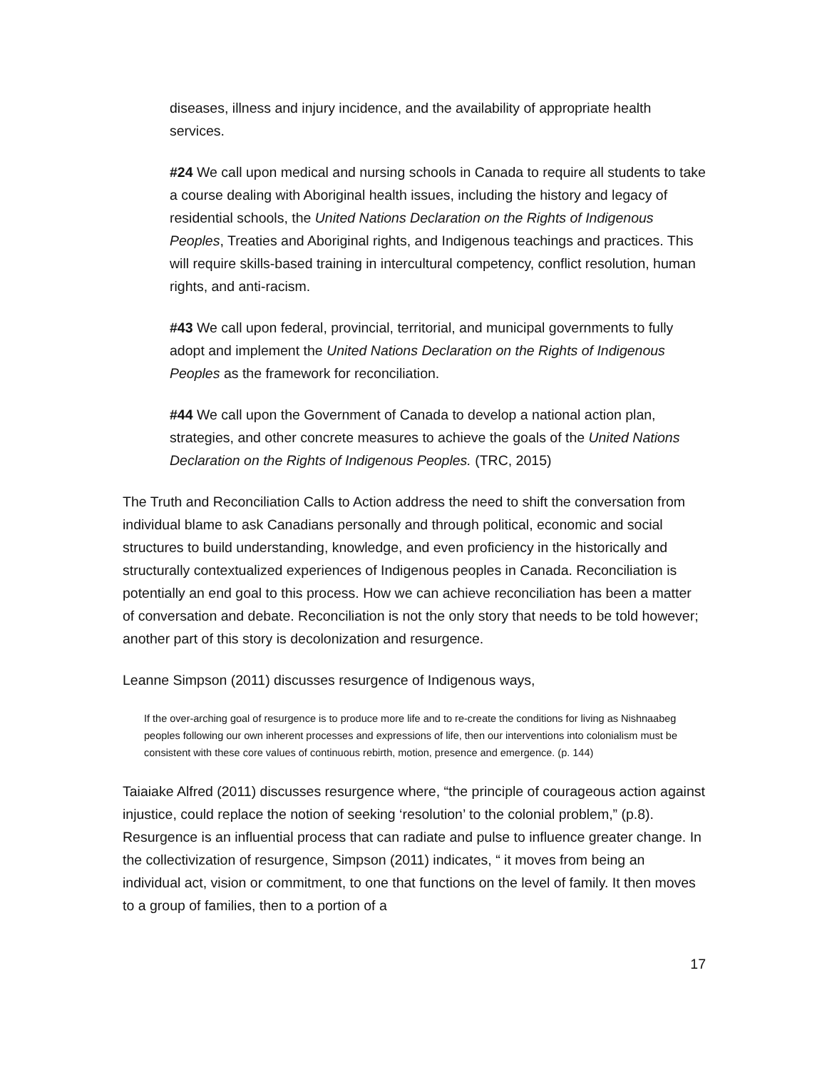diseases, illness and injury incidence, and the availability of appropriate health services.
#24 We call upon medical and nursing schools in Canada to require all students to take a course dealing with Aboriginal health issues, including the history and legacy of residential schools, the United Nations Declaration on the Rights of Indigenous Peoples, Treaties and Aboriginal rights, and Indigenous teachings and practices. This will require skills-based training in intercultural competency, conflict resolution, human rights, and anti-racism.
#43 We call upon federal, provincial, territorial, and municipal governments to fully adopt and implement the United Nations Declaration on the Rights of Indigenous Peoples as the framework for reconciliation.
#44 We call upon the Government of Canada to develop a national action plan, strategies, and other concrete measures to achieve the goals of the United Nations Declaration on the Rights of Indigenous Peoples. (TRC, 2015)
The Truth and Reconciliation Calls to Action address the need to shift the conversation from individual blame to ask Canadians personally and through political, economic and social structures to build understanding, knowledge, and even proficiency in the historically and structurally contextualized experiences of Indigenous peoples in Canada. Reconciliation is potentially an end goal to this process. How we can achieve reconciliation has been a matter of conversation and debate. Reconciliation is not the only story that needs to be told however; another part of this story is decolonization and resurgence.
Leanne Simpson (2011) discusses resurgence of Indigenous ways,
If the over-arching goal of resurgence is to produce more life and to re-create the conditions for living as Nishnaabeg peoples following our own inherent processes and expressions of life, then our interventions into colonialism must be consistent with these core values of continuous rebirth, motion, presence and emergence. (p. 144)
Taiaiake Alfred (2011) discusses resurgence where, “the principle of courageous action against injustice, could replace the notion of seeking ‘resolution’ to the colonial problem,” (p.8). Resurgence is an influential process that can radiate and pulse to influence greater change. In the collectivization of resurgence, Simpson (2011) indicates, “ it moves from being an individual act, vision or commitment, to one that functions on the level of family. It then moves to a group of families, then to a portion of a
17